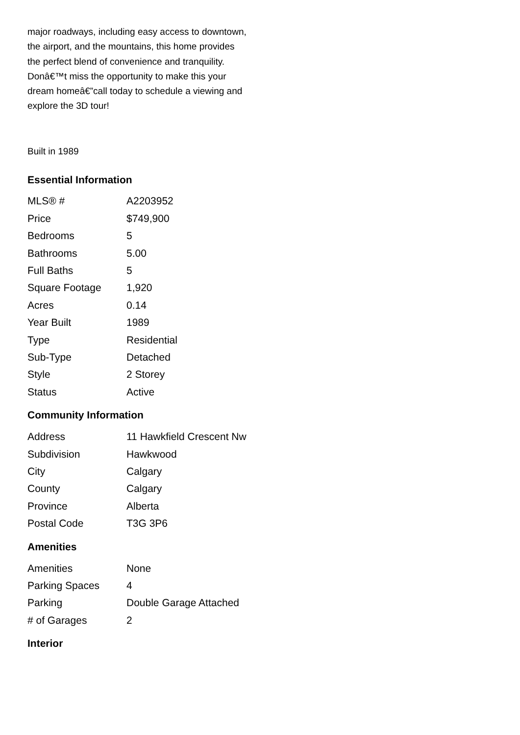major roadways, including easy access to downtown, the airport, and the mountains, this home provides the perfect blend of convenience and tranquility. Donâ€™t miss the opportunity to make this your dream homeâ€”call today to schedule a viewing and explore the 3D tour!
Built in 1989
Essential Information
| MLS® # | A2203952 |
| Price | $749,900 |
| Bedrooms | 5 |
| Bathrooms | 5.00 |
| Full Baths | 5 |
| Square Footage | 1,920 |
| Acres | 0.14 |
| Year Built | 1989 |
| Type | Residential |
| Sub-Type | Detached |
| Style | 2 Storey |
| Status | Active |
Community Information
| Address | 11 Hawkfield Crescent Nw |
| Subdivision | Hawkwood |
| City | Calgary |
| County | Calgary |
| Province | Alberta |
| Postal Code | T3G 3P6 |
Amenities
| Amenities | None |
| Parking Spaces | 4 |
| Parking | Double Garage Attached |
| # of Garages | 2 |
Interior